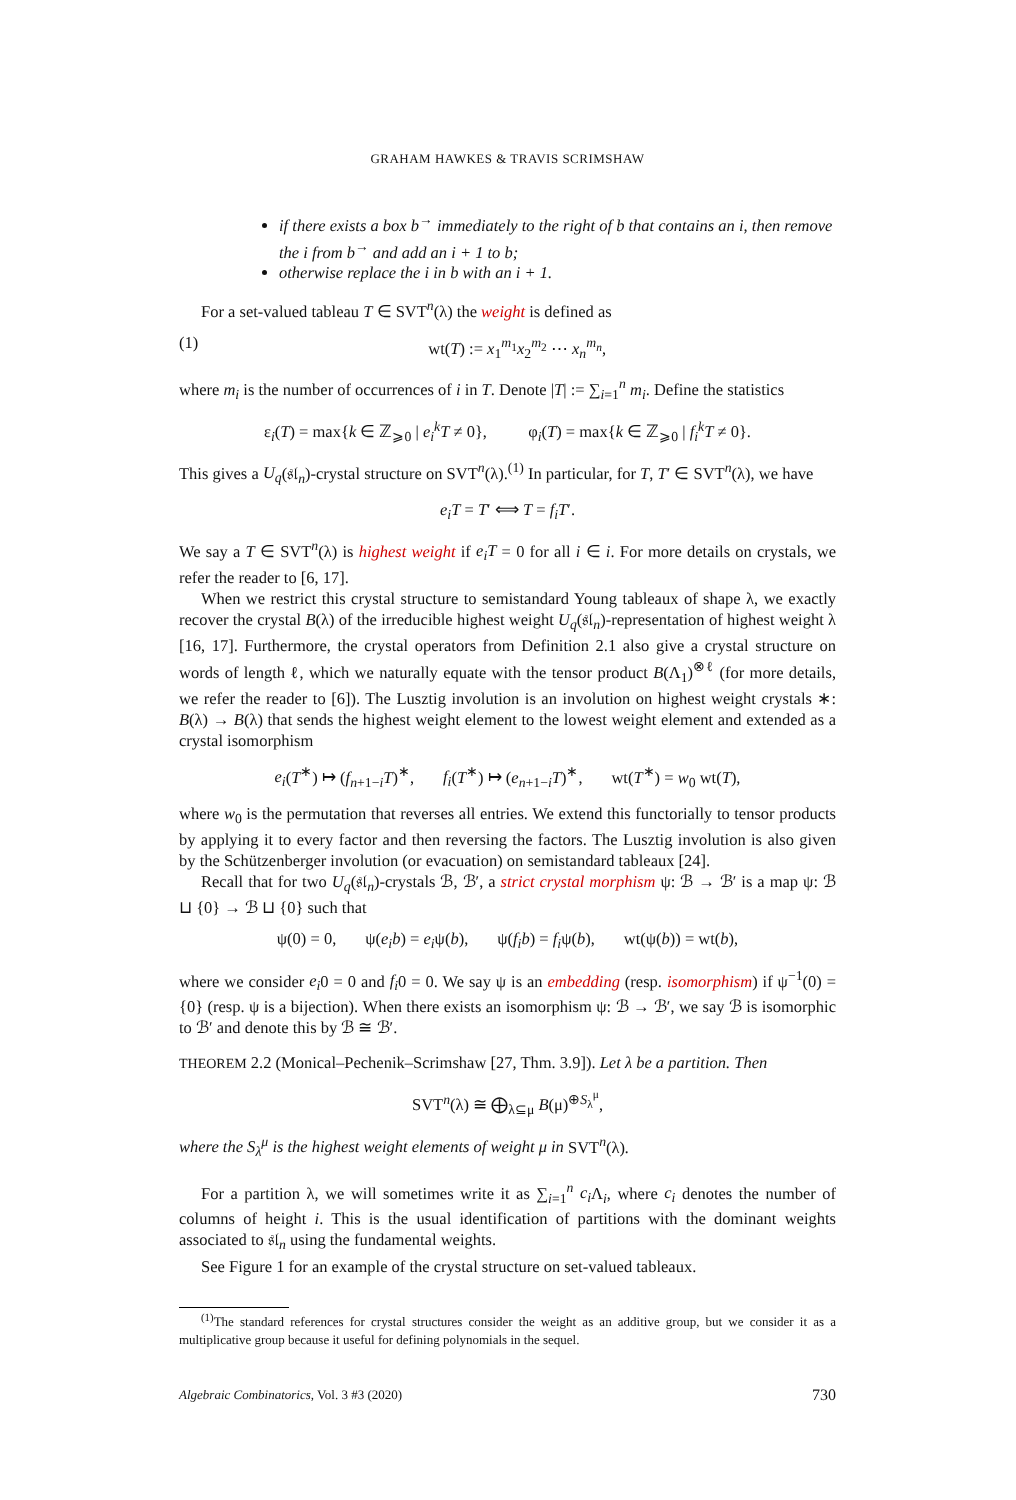GRAHAM HAWKES & TRAVIS SCRIMSHAW
if there exists a box b<sup>→</sup> immediately to the right of b that contains an i, then remove the i from b<sup>→</sup> and add an i + 1 to b;
otherwise replace the i in b with an i + 1.
For a set-valued tableau T ∈ SVT<sup>n</sup>(λ) the weight is defined as
(1) wt(T) := x<sub>1</sub><sup>m<sub>1</sub></sup>x<sub>2</sub><sup>m<sub>2</sub></sup> ⋯ x<sub>n</sub><sup>m<sub>n</sub></sup>,
where m<sub>i</sub> is the number of occurrences of i in T. Denote |T| := ∑<sub>i=1</sub><sup>n</sup> m<sub>i</sub>. Define the statistics
ε<sub>i</sub>(T) = max{k ∈ ℤ<sub>⩾0</sub> | e<sub>i</sub><sup>k</sup>T ≠ 0}, φ<sub>i</sub>(T) = max{k ∈ ℤ<sub>⩾0</sub> | f<sub>i</sub><sup>k</sup>T ≠ 0}.
This gives a U<sub>q</sub>(𝔰𝔩<sub>n</sub>)-crystal structure on SVT<sup>n</sup>(λ).<sup>(1)</sup> In particular, for T, T′ ∈ SVT<sup>n</sup>(λ), we have
e<sub>i</sub>T = T′ ⟺ T = f<sub>i</sub>T′.
We say a T ∈ SVT<sup>n</sup>(λ) is highest weight if e<sub>i</sub>T = 0 for all i ∈ i. For more details on crystals, we refer the reader to [6, 17].
When we restrict this crystal structure to semistandard Young tableaux of shape λ, we exactly recover the crystal B(λ) of the irreducible highest weight U<sub>q</sub>(𝔰𝔩<sub>n</sub>)-representation of highest weight λ [16, 17]. Furthermore, the crystal operators from Definition 2.1 also give a crystal structure on words of length ℓ, which we naturally equate with the tensor product B(Λ<sub>1</sub>)<sup>⊗ℓ</sup> (for more details, we refer the reader to [6]). The Lusztig involution is an involution on highest weight crystals ∗: B(λ) → B(λ) that sends the highest weight element to the lowest weight element and extended as a crystal isomorphism
e<sub>i</sub>(T<sup>∗</sup>) ↦ (f<sub>n+1−i</sub>T)<sup>∗</sup>, f<sub>i</sub>(T<sup>∗</sup>) ↦ (e<sub>n+1−i</sub>T)<sup>∗</sup>, wt(T<sup>∗</sup>) = w<sub>0</sub> wt(T),
where w<sub>0</sub> is the permutation that reverses all entries. We extend this functorially to tensor products by applying it to every factor and then reversing the factors. The Lusztig involution is also given by the Schützenberger involution (or evacuation) on semistandard tableaux [24].
Recall that for two U<sub>q</sub>(𝔰𝔩<sub>n</sub>)-crystals ℬ, ℬ′, a strict crystal morphism ψ: ℬ → ℬ′ is a map ψ: ℬ ⊔ {0} → ℬ ⊔ {0} such that
ψ(0) = 0, ψ(e<sub>i</sub>b) = e<sub>i</sub>ψ(b), ψ(f<sub>i</sub>b) = f<sub>i</sub>ψ(b), wt(ψ(b)) = wt(b),
where we consider e<sub>i</sub>0 = 0 and f<sub>i</sub>0 = 0. We say ψ is an embedding (resp. isomorphism) if ψ<sup>−1</sup>(0) = {0} (resp. ψ is a bijection). When there exists an isomorphism ψ: ℬ → ℬ′, we say ℬ is isomorphic to ℬ′ and denote this by ℬ ≅ ℬ′.
THEOREM 2.2 (Monical–Pechenik–Scrimshaw [27, Thm. 3.9]). Let λ be a partition. Then
SVT<sup>n</sup>(λ) ≅ ⨁<sub>λ⊆μ</sub> B(μ)<sup>⊕S<sub>λ</sub><sup>μ</sup></sup>,
where the S<sub>λ</sub><sup>μ</sup> is the highest weight elements of weight μ in SVT<sup>n</sup>(λ).
For a partition λ, we will sometimes write it as ∑<sub>i=1</sub><sup>n</sup> c<sub>i</sub> Λ<sub>i</sub>, where c<sub>i</sub> denotes the number of columns of height i. This is the usual identification of partitions with the dominant weights associated to 𝔰𝔩<sub>n</sub> using the fundamental weights.
See Figure 1 for an example of the crystal structure on set-valued tableaux.
<sup>(1)</sup> The standard references for crystal structures consider the weight as an additive group, but we consider it as a multiplicative group because it useful for defining polynomials in the sequel.
Algebraic Combinatorics, Vol. 3 #3 (2020) 730